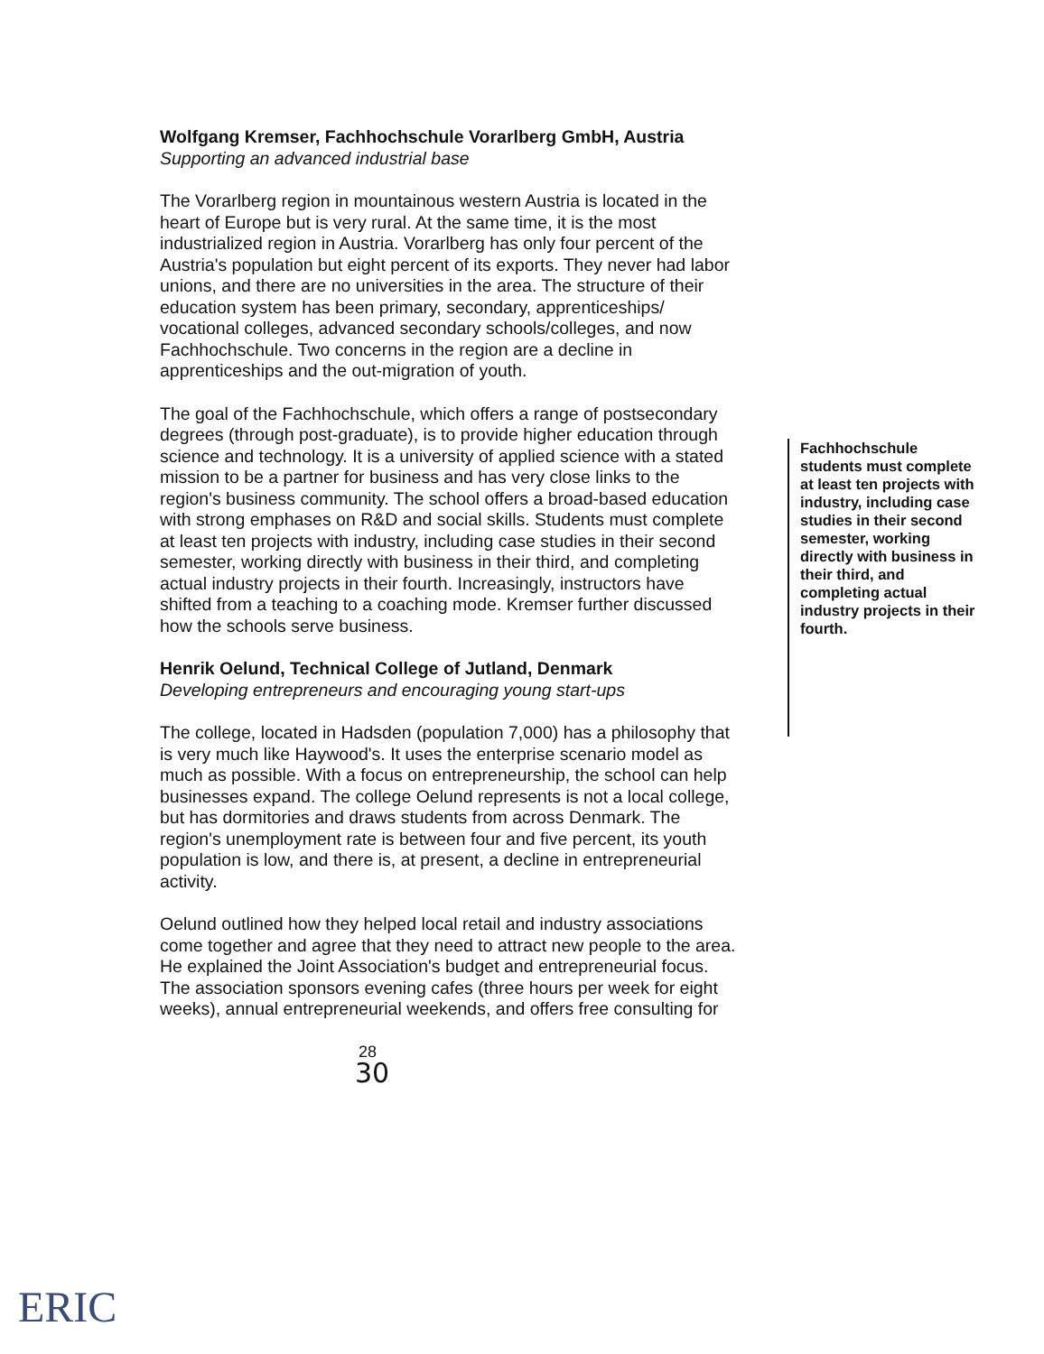Wolfgang Kremser, Fachhochschule Vorarlberg GmbH, Austria
Supporting an advanced industrial base
The Vorarlberg region in mountainous western Austria is located in the heart of Europe but is very rural. At the same time, it is the most industrialized region in Austria. Vorarlberg has only four percent of the Austria's population but eight percent of its exports. They never had labor unions, and there are no universities in the area. The structure of their education system has been primary, secondary, apprenticeships/ vocational colleges, advanced secondary schools/colleges, and now Fachhochschule. Two concerns in the region are a decline in apprenticeships and the out-migration of youth.
The goal of the Fachhochschule, which offers a range of postsecondary degrees (through post-graduate), is to provide higher education through science and technology. It is a university of applied science with a stated mission to be a partner for business and has very close links to the region's business community. The school offers a broad-based education with strong emphases on R&D and social skills. Students must complete at least ten projects with industry, including case studies in their second semester, working directly with business in their third, and completing actual industry projects in their fourth. Increasingly, instructors have shifted from a teaching to a coaching mode. Kremser further discussed how the schools serve business.
Henrik Oelund, Technical College of Jutland, Denmark
Developing entrepreneurs and encouraging young start-ups
The college, located in Hadsden (population 7,000) has a philosophy that is very much like Haywood's. It uses the enterprise scenario model as much as possible. With a focus on entrepreneurship, the school can help businesses expand. The college Oelund represents is not a local college, but has dormitories and draws students from across Denmark. The region's unemployment rate is between four and five percent, its youth population is low, and there is, at present, a decline in entrepreneurial activity.
Oelund outlined how they helped local retail and industry associations come together and agree that they need to attract new people to the area. He explained the Joint Association's budget and entrepreneurial focus. The association sponsors evening cafes (three hours per week for eight weeks), annual entrepreneurial weekends, and offers free consulting for
28
30
Fachhochschule students must complete at least ten projects with industry, including case studies in their second semester, working directly with business in their third, and completing actual industry projects in their fourth.
ERIC